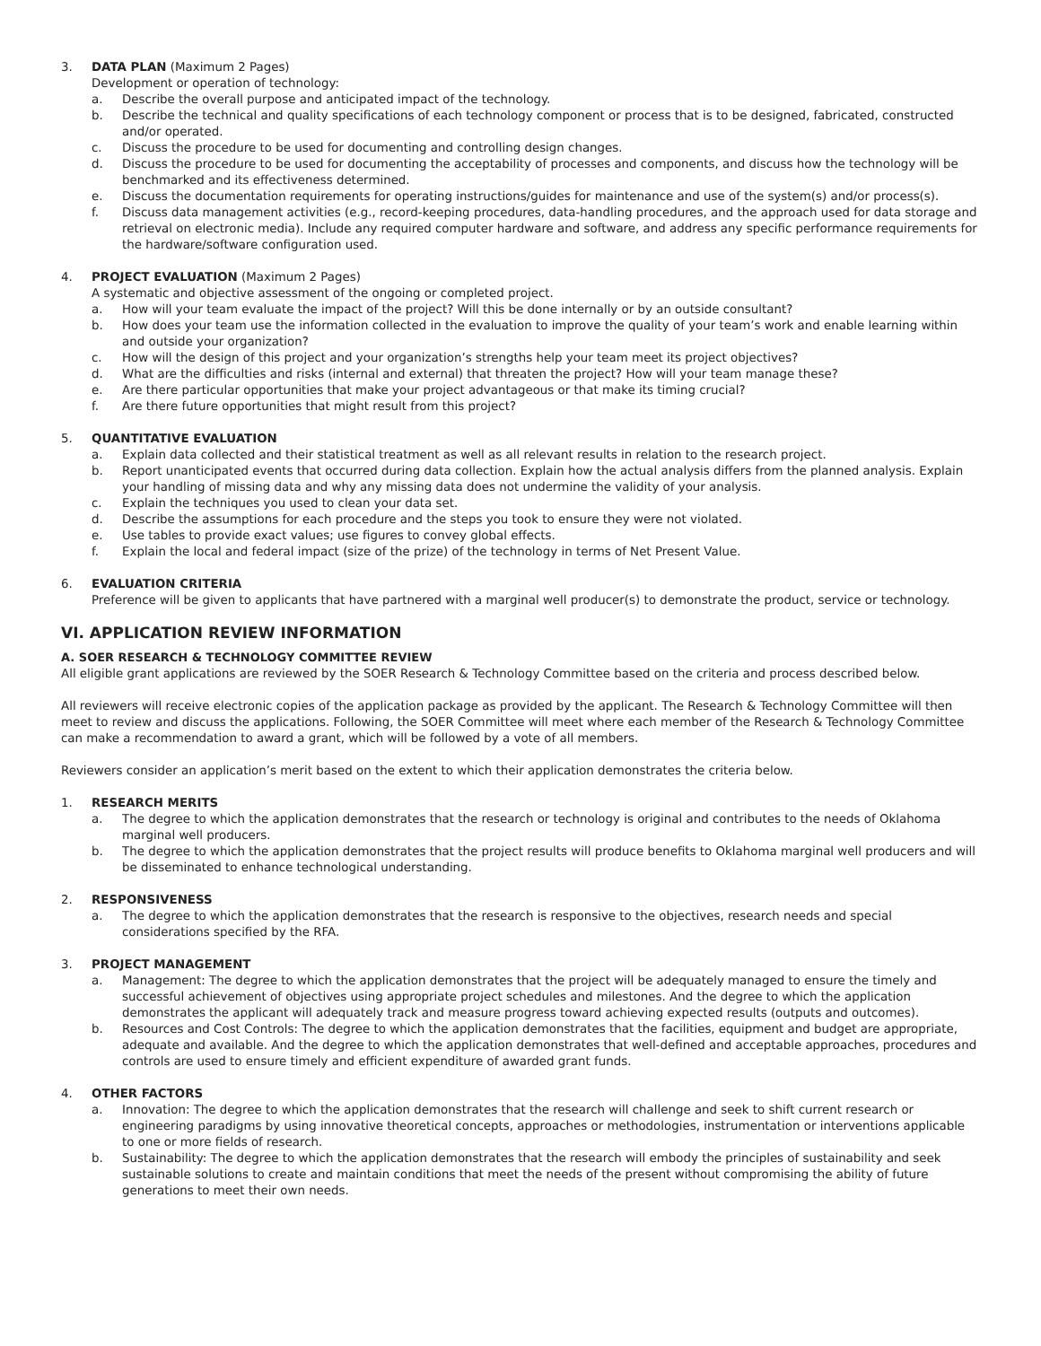3. DATA PLAN (Maximum 2 Pages)
Development or operation of technology:
a. Describe the overall purpose and anticipated impact of the technology.
b. Describe the technical and quality specifications of each technology component or process that is to be designed, fabricated, constructed and/or operated.
c. Discuss the procedure to be used for documenting and controlling design changes.
d. Discuss the procedure to be used for documenting the acceptability of processes and components, and discuss how the technology will be benchmarked and its effectiveness determined.
e. Discuss the documentation requirements for operating instructions/guides for maintenance and use of the system(s) and/or process(s).
f. Discuss data management activities (e.g., record-keeping procedures, data-handling procedures, and the approach used for data storage and retrieval on electronic media). Include any required computer hardware and software, and address any specific performance requirements for the hardware/software configuration used.
4. PROJECT EVALUATION (Maximum 2 Pages)
A systematic and objective assessment of the ongoing or completed project.
a. How will your team evaluate the impact of the project? Will this be done internally or by an outside consultant?
b. How does your team use the information collected in the evaluation to improve the quality of your team’s work and enable learning within and outside your organization?
c. How will the design of this project and your organization’s strengths help your team meet its project objectives?
d. What are the difficulties and risks (internal and external) that threaten the project? How will your team manage these?
e. Are there particular opportunities that make your project advantageous or that make its timing crucial?
f. Are there future opportunities that might result from this project?
5. QUANTITATIVE EVALUATION
a. Explain data collected and their statistical treatment as well as all relevant results in relation to the research project.
b. Report unanticipated events that occurred during data collection. Explain how the actual analysis differs from the planned analysis. Explain your handling of missing data and why any missing data does not undermine the validity of your analysis.
c. Explain the techniques you used to clean your data set.
d. Describe the assumptions for each procedure and the steps you took to ensure they were not violated.
e. Use tables to provide exact values; use figures to convey global effects.
f. Explain the local and federal impact (size of the prize) of the technology in terms of Net Present Value.
6. EVALUATION CRITERIA
Preference will be given to applicants that have partnered with a marginal well producer(s) to demonstrate the product, service or technology.
VI. APPLICATION REVIEW INFORMATION
A. SOER RESEARCH & TECHNOLOGY COMMITTEE REVIEW
All eligible grant applications are reviewed by the SOER Research & Technology Committee based on the criteria and process described below.
All reviewers will receive electronic copies of the application package as provided by the applicant. The Research & Technology Committee will then meet to review and discuss the applications. Following, the SOER Committee will meet where each member of the Research & Technology Committee can make a recommendation to award a grant, which will be followed by a vote of all members.
Reviewers consider an application’s merit based on the extent to which their application demonstrates the criteria below.
1. RESEARCH MERITS
a. The degree to which the application demonstrates that the research or technology is original and contributes to the needs of Oklahoma marginal well producers.
b. The degree to which the application demonstrates that the project results will produce benefits to Oklahoma marginal well producers and will be disseminated to enhance technological understanding.
2. RESPONSIVENESS
a. The degree to which the application demonstrates that the research is responsive to the objectives, research needs and special considerations specified by the RFA.
3. PROJECT MANAGEMENT
a. Management: The degree to which the application demonstrates that the project will be adequately managed to ensure the timely and successful achievement of objectives using appropriate project schedules and milestones. And the degree to which the application demonstrates the applicant will adequately track and measure progress toward achieving expected results (outputs and outcomes).
b. Resources and Cost Controls: The degree to which the application demonstrates that the facilities, equipment and budget are appropriate, adequate and available. And the degree to which the application demonstrates that well-defined and acceptable approaches, procedures and controls are used to ensure timely and efficient expenditure of awarded grant funds.
4. OTHER FACTORS
a. Innovation: The degree to which the application demonstrates that the research will challenge and seek to shift current research or engineering paradigms by using innovative theoretical concepts, approaches or methodologies, instrumentation or interventions applicable to one or more fields of research.
b. Sustainability: The degree to which the application demonstrates that the research will embody the principles of sustainability and seek sustainable solutions to create and maintain conditions that meet the needs of the present without compromising the ability of future generations to meet their own needs.